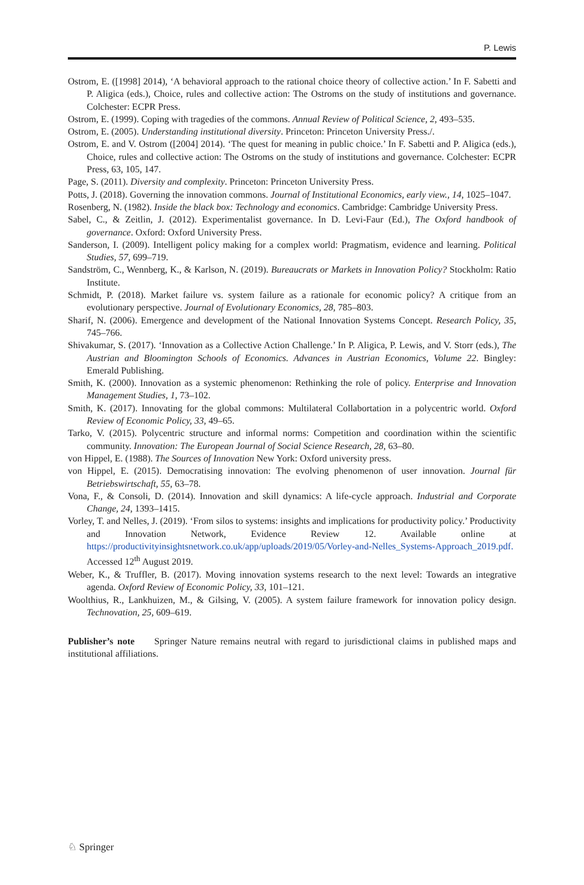P. Lewis
Ostrom, E. ([1998] 2014), ‘A behavioral approach to the rational choice theory of collective action.’ In F. Sabetti and P. Aligica (eds.), Choice, rules and collective action: The Ostroms on the study of institutions and governance. Colchester: ECPR Press.
Ostrom, E. (1999). Coping with tragedies of the commons. Annual Review of Political Science, 2, 493–535.
Ostrom, E. (2005). Understanding institutional diversity. Princeton: Princeton University Press./.
Ostrom, E. and V. Ostrom ([2004] 2014). ‘The quest for meaning in public choice.’ In F. Sabetti and P. Aligica (eds.), Choice, rules and collective action: The Ostroms on the study of institutions and governance. Colchester: ECPR Press, 63, 105, 147.
Page, S. (2011). Diversity and complexity. Princeton: Princeton University Press.
Potts, J. (2018). Governing the innovation commons. Journal of Institutional Economics, early view., 14, 1025–1047.
Rosenberg, N. (1982). Inside the black box: Technology and economics. Cambridge: Cambridge University Press.
Sabel, C., & Zeitlin, J. (2012). Experimentalist governance. In D. Levi-Faur (Ed.), The Oxford handbook of governance. Oxford: Oxford University Press.
Sanderson, I. (2009). Intelligent policy making for a complex world: Pragmatism, evidence and learning. Political Studies, 57, 699–719.
Sandström, C., Wennberg, K., & Karlson, N. (2019). Bureaucrats or Markets in Innovation Policy? Stockholm: Ratio Institute.
Schmidt, P. (2018). Market failure vs. system failure as a rationale for economic policy? A critique from an evolutionary perspective. Journal of Evolutionary Economics, 28, 785–803.
Sharif, N. (2006). Emergence and development of the National Innovation Systems Concept. Research Policy, 35, 745–766.
Shivakumar, S. (2017). ‘Innovation as a Collective Action Challenge.’ In P. Aligica, P. Lewis, and V. Storr (eds.), The Austrian and Bloomington Schools of Economics. Advances in Austrian Economics, Volume 22. Bingley: Emerald Publishing.
Smith, K. (2000). Innovation as a systemic phenomenon: Rethinking the role of policy. Enterprise and Innovation Management Studies, 1, 73–102.
Smith, K. (2017). Innovating for the global commons: Multilateral Collabortation in a polycentric world. Oxford Review of Economic Policy, 33, 49–65.
Tarko, V. (2015). Polycentric structure and informal norms: Competition and coordination within the scientific community. Innovation: The European Journal of Social Science Research, 28, 63–80.
von Hippel, E. (1988). The Sources of Innovation New York: Oxford university press.
von Hippel, E. (2015). Democratising innovation: The evolving phenomenon of user innovation. Journal für Betriebswirtschaft, 55, 63–78.
Vona, F., & Consoli, D. (2014). Innovation and skill dynamics: A life-cycle approach. Industrial and Corporate Change, 24, 1393–1415.
Vorley, T. and Nelles, J. (2019). ‘From silos to systems: insights and implications for productivity policy.’ Productivity and Innovation Network, Evidence Review 12. Available online at https://productivityinsightsnetwork.co.uk/app/uploads/2019/05/Vorley-and-Nelles_Systems-Approach_2019.pdf. Accessed 12<sup>th</sup> August 2019.
Weber, K., & Truffler, B. (2017). Moving innovation systems research to the next level: Towards an integrative agenda. Oxford Review of Economic Policy, 33, 101–121.
Woolthius, R., Lankhuizen, M., & Gilsing, V. (2005). A system failure framework for innovation policy design. Technovation, 25, 609–619.
Publisher’s note Springer Nature remains neutral with regard to jurisdictional claims in published maps and institutional affiliations.
♘ Springer